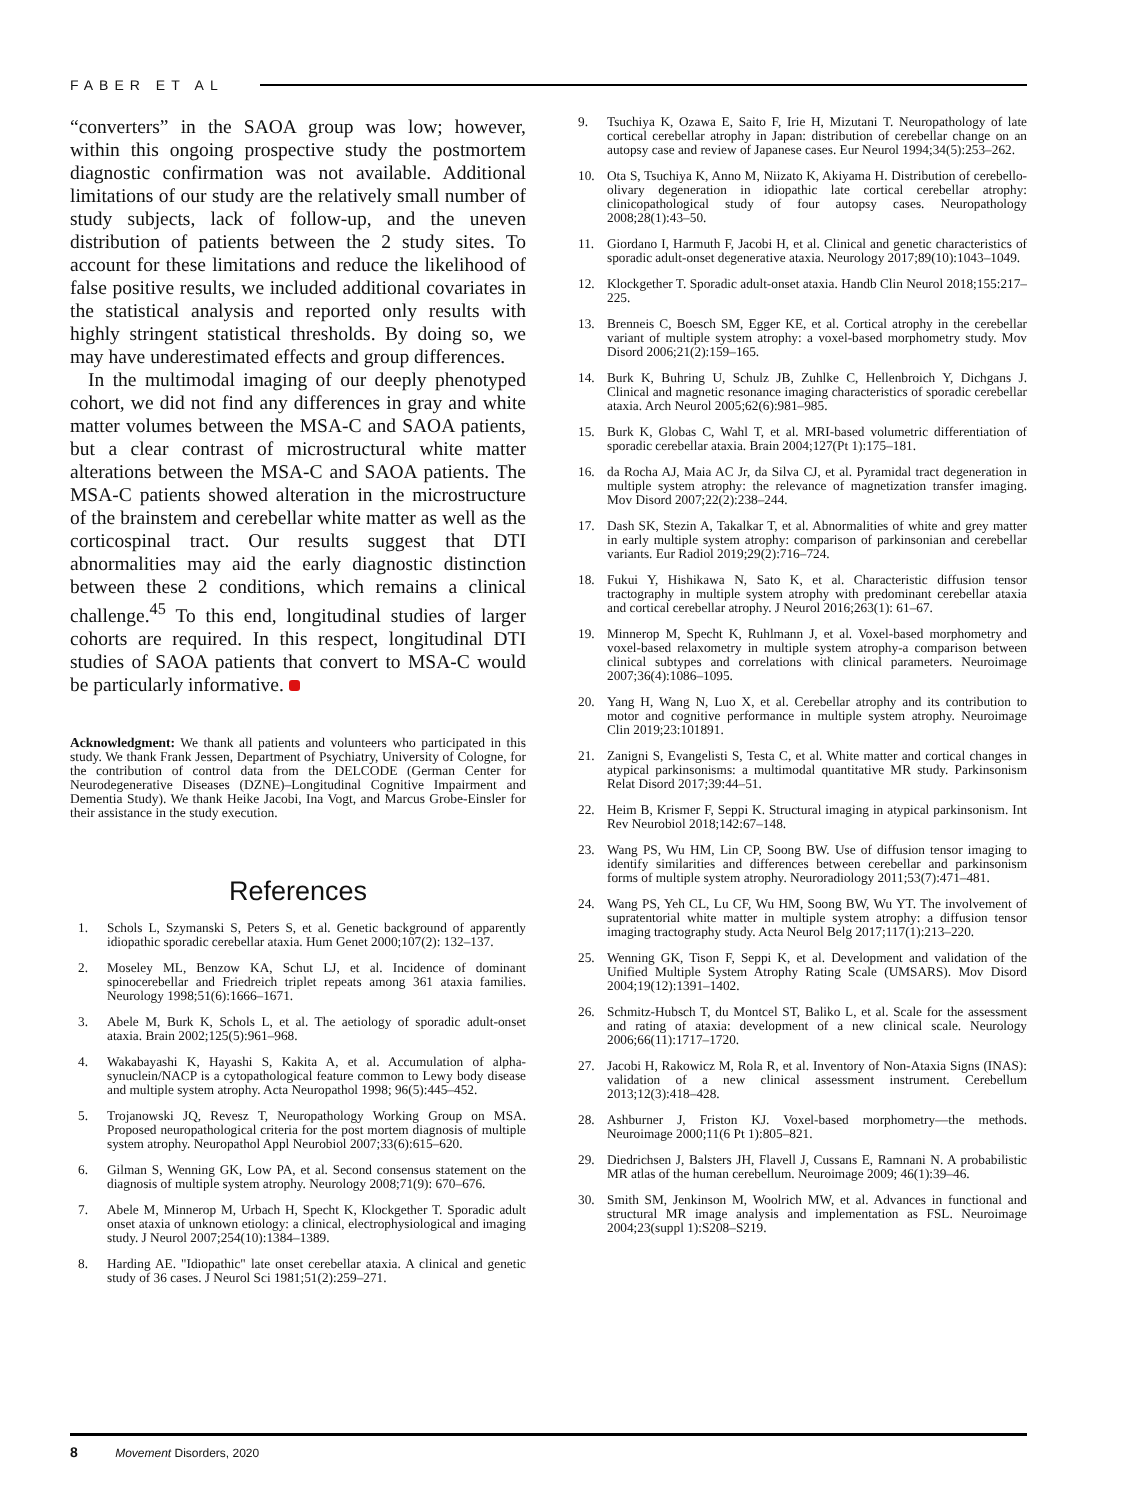FABER ET AL
“converters” in the SAOA group was low; however, within this ongoing prospective study the postmortem diagnostic confirmation was not available. Additional limitations of our study are the relatively small number of study subjects, lack of follow-up, and the uneven distribution of patients between the 2 study sites. To account for these limitations and reduce the likelihood of false positive results, we included additional covariates in the statistical analysis and reported only results with highly stringent statistical thresholds. By doing so, we may have underestimated effects and group differences.
In the multimodal imaging of our deeply phenotyped cohort, we did not find any differences in gray and white matter volumes between the MSA-C and SAOA patients, but a clear contrast of microstructural white matter alterations between the MSA-C and SAOA patients. The MSA-C patients showed alteration in the microstructure of the brainstem and cerebellar white matter as well as the corticospinal tract. Our results suggest that DTI abnormalities may aid the early diagnostic distinction between these 2 conditions, which remains a clinical challenge.<sup>45</sup> To this end, longitudinal studies of larger cohorts are required. In this respect, longitudinal DTI studies of SAOA patients that convert to MSA-C would be particularly informative.
Acknowledgment: We thank all patients and volunteers who participated in this study. We thank Frank Jessen, Department of Psychiatry, University of Cologne, for the contribution of control data from the DELCODE (German Center for Neurodegenerative Diseases (DZNE)–Longitudinal Cognitive Impairment and Dementia Study). We thank Heike Jacobi, Ina Vogt, and Marcus Grobe-Einsler for their assistance in the study execution.
References
1. Schols L, Szymanski S, Peters S, et al. Genetic background of apparently idiopathic sporadic cerebellar ataxia. Hum Genet 2000;107(2): 132–137.
2. Moseley ML, Benzow KA, Schut LJ, et al. Incidence of dominant spinocerebellar and Friedreich triplet repeats among 361 ataxia families. Neurology 1998;51(6):1666–1671.
3. Abele M, Burk K, Schols L, et al. The aetiology of sporadic adult-onset ataxia. Brain 2002;125(5):961–968.
4. Wakabayashi K, Hayashi S, Kakita A, et al. Accumulation of alpha-synuclein/NACP is a cytopathological feature common to Lewy body disease and multiple system atrophy. Acta Neuropathol 1998; 96(5):445–452.
5. Trojanowski JQ, Revesz T, Neuropathology Working Group on MSA. Proposed neuropathological criteria for the post mortem diagnosis of multiple system atrophy. Neuropathol Appl Neurobiol 2007;33(6):615–620.
6. Gilman S, Wenning GK, Low PA, et al. Second consensus statement on the diagnosis of multiple system atrophy. Neurology 2008;71(9): 670–676.
7. Abele M, Minnerop M, Urbach H, Specht K, Klockgether T. Sporadic adult onset ataxia of unknown etiology: a clinical, electrophysiological and imaging study. J Neurol 2007;254(10):1384–1389.
8. Harding AE. "Idiopathic" late onset cerebellar ataxia. A clinical and genetic study of 36 cases. J Neurol Sci 1981;51(2):259–271.
9. Tsuchiya K, Ozawa E, Saito F, Irie H, Mizutani T. Neuropathology of late cortical cerebellar atrophy in Japan: distribution of cerebellar change on an autopsy case and review of Japanese cases. Eur Neurol 1994;34(5):253–262.
10. Ota S, Tsuchiya K, Anno M, Niizato K, Akiyama H. Distribution of cerebello-olivary degeneration in idiopathic late cortical cerebellar atrophy: clinicopathological study of four autopsy cases. Neuropathology 2008;28(1):43–50.
11. Giordano I, Harmuth F, Jacobi H, et al. Clinical and genetic characteristics of sporadic adult-onset degenerative ataxia. Neurology 2017;89(10):1043–1049.
12. Klockgether T. Sporadic adult-onset ataxia. Handb Clin Neurol 2018;155:217–225.
13. Brenneis C, Boesch SM, Egger KE, et al. Cortical atrophy in the cerebellar variant of multiple system atrophy: a voxel-based morphometry study. Mov Disord 2006;21(2):159–165.
14. Burk K, Buhring U, Schulz JB, Zuhlke C, Hellenbroich Y, Dichgans J. Clinical and magnetic resonance imaging characteristics of sporadic cerebellar ataxia. Arch Neurol 2005;62(6):981–985.
15. Burk K, Globas C, Wahl T, et al. MRI-based volumetric differentiation of sporadic cerebellar ataxia. Brain 2004;127(Pt 1):175–181.
16. da Rocha AJ, Maia AC Jr, da Silva CJ, et al. Pyramidal tract degeneration in multiple system atrophy: the relevance of magnetization transfer imaging. Mov Disord 2007;22(2):238–244.
17. Dash SK, Stezin A, Takalkar T, et al. Abnormalities of white and grey matter in early multiple system atrophy: comparison of parkinsonian and cerebellar variants. Eur Radiol 2019;29(2):716–724.
18. Fukui Y, Hishikawa N, Sato K, et al. Characteristic diffusion tensor tractography in multiple system atrophy with predominant cerebellar ataxia and cortical cerebellar atrophy. J Neurol 2016;263(1): 61–67.
19. Minnerop M, Specht K, Ruhlmann J, et al. Voxel-based morphometry and voxel-based relaxometry in multiple system atrophy-a comparison between clinical subtypes and correlations with clinical parameters. Neuroimage 2007;36(4):1086–1095.
20. Yang H, Wang N, Luo X, et al. Cerebellar atrophy and its contribution to motor and cognitive performance in multiple system atrophy. Neuroimage Clin 2019;23:101891.
21. Zanigni S, Evangelisti S, Testa C, et al. White matter and cortical changes in atypical parkinsonisms: a multimodal quantitative MR study. Parkinsonism Relat Disord 2017;39:44–51.
22. Heim B, Krismer F, Seppi K. Structural imaging in atypical parkinsonism. Int Rev Neurobiol 2018;142:67–148.
23. Wang PS, Wu HM, Lin CP, Soong BW. Use of diffusion tensor imaging to identify similarities and differences between cerebellar and parkinsonism forms of multiple system atrophy. Neuroradiology 2011;53(7):471–481.
24. Wang PS, Yeh CL, Lu CF, Wu HM, Soong BW, Wu YT. The involvement of supratentorial white matter in multiple system atrophy: a diffusion tensor imaging tractography study. Acta Neurol Belg 2017;117(1):213–220.
25. Wenning GK, Tison F, Seppi K, et al. Development and validation of the Unified Multiple System Atrophy Rating Scale (UMSARS). Mov Disord 2004;19(12):1391–1402.
26. Schmitz-Hubsch T, du Montcel ST, Baliko L, et al. Scale for the assessment and rating of ataxia: development of a new clinical scale. Neurology 2006;66(11):1717–1720.
27. Jacobi H, Rakowicz M, Rola R, et al. Inventory of Non-Ataxia Signs (INAS): validation of a new clinical assessment instrument. Cerebellum 2013;12(3):418–428.
28. Ashburner J, Friston KJ. Voxel-based morphometry—the methods. Neuroimage 2000;11(6 Pt 1):805–821.
29. Diedrichsen J, Balsters JH, Flavell J, Cussans E, Ramnani N. A probabilistic MR atlas of the human cerebellum. Neuroimage 2009; 46(1):39–46.
30. Smith SM, Jenkinson M, Woolrich MW, et al. Advances in functional and structural MR image analysis and implementation as FSL. Neuroimage 2004;23(suppl 1):S208–S219.
8 Movement Disorders, 2020